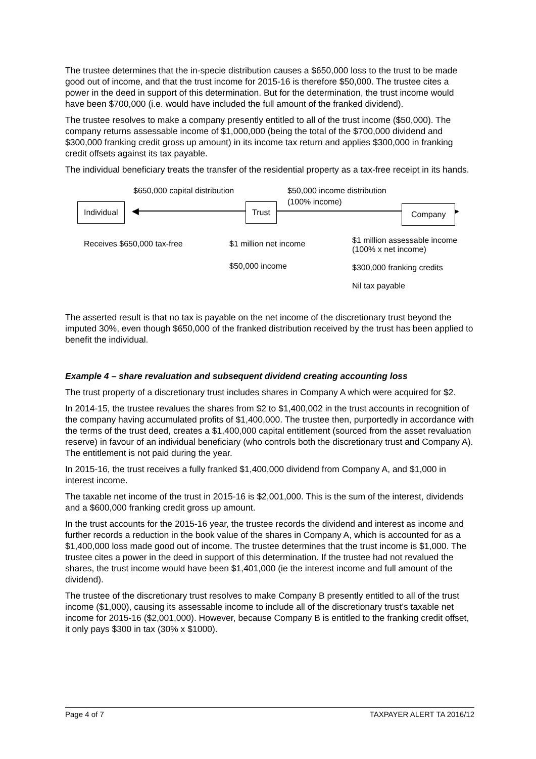The trustee determines that the in-specie distribution causes a $650,000 loss to the trust to be made good out of income, and that the trust income for 2015-16 is therefore $50,000. The trustee cites a power in the deed in support of this determination. But for the determination, the trust income would have been $700,000 (i.e. would have included the full amount of the franked dividend).
The trustee resolves to make a company presently entitled to all of the trust income ($50,000). The company returns assessable income of $1,000,000 (being the total of the $700,000 dividend and $300,000 franking credit gross up amount) in its income tax return and applies $300,000 in franking credit offsets against its tax payable.
The individual beneficiary treats the transfer of the residential property as a tax-free receipt in its hands.
$650,000 capital distribution
$50,000 income distribution
(100% income)
◀ ▶
Individual Trust Company
Receives $650,000 tax-free
$1 million net income
$50,000 income
$1 million assessable income
(100% x net income)
$300,000 franking credits
Nil tax payable
The asserted result is that no tax is payable on the net income of the discretionary trust beyond the imputed 30%, even though $650,000 of the franked distribution received by the trust has been applied to benefit the individual.
Example 4 – share revaluation and subsequent dividend creating accounting loss
The trust property of a discretionary trust includes shares in Company A which were acquired for $2.
In 2014-15, the trustee revalues the shares from $2 to $1,400,002 in the trust accounts in recognition of the company having accumulated profits of $1,400,000. The trustee then, purportedly in accordance with the terms of the trust deed, creates a $1,400,000 capital entitlement (sourced from the asset revaluation reserve) in favour of an individual beneficiary (who controls both the discretionary trust and Company A). The entitlement is not paid during the year.
In 2015-16, the trust receives a fully franked $1,400,000 dividend from Company A, and $1,000 in interest income.
The taxable net income of the trust in 2015-16 is $2,001,000. This is the sum of the interest, dividends and a $600,000 franking credit gross up amount.
In the trust accounts for the 2015-16 year, the trustee records the dividend and interest as income and further records a reduction in the book value of the shares in Company A, which is accounted for as a $1,400,000 loss made good out of income. The trustee determines that the trust income is $1,000. The trustee cites a power in the deed in support of this determination. If the trustee had not revalued the shares, the trust income would have been $1,401,000 (ie the interest income and full amount of the dividend).
The trustee of the discretionary trust resolves to make Company B presently entitled to all of the trust income ($1,000), causing its assessable income to include all of the discretionary trust’s taxable net income for 2015-16 ($2,001,000). However, because Company B is entitled to the franking credit offset, it only pays $300 in tax (30% x $1000).
Page 4 of 7 TAXPAYER ALERT TA 2016/12